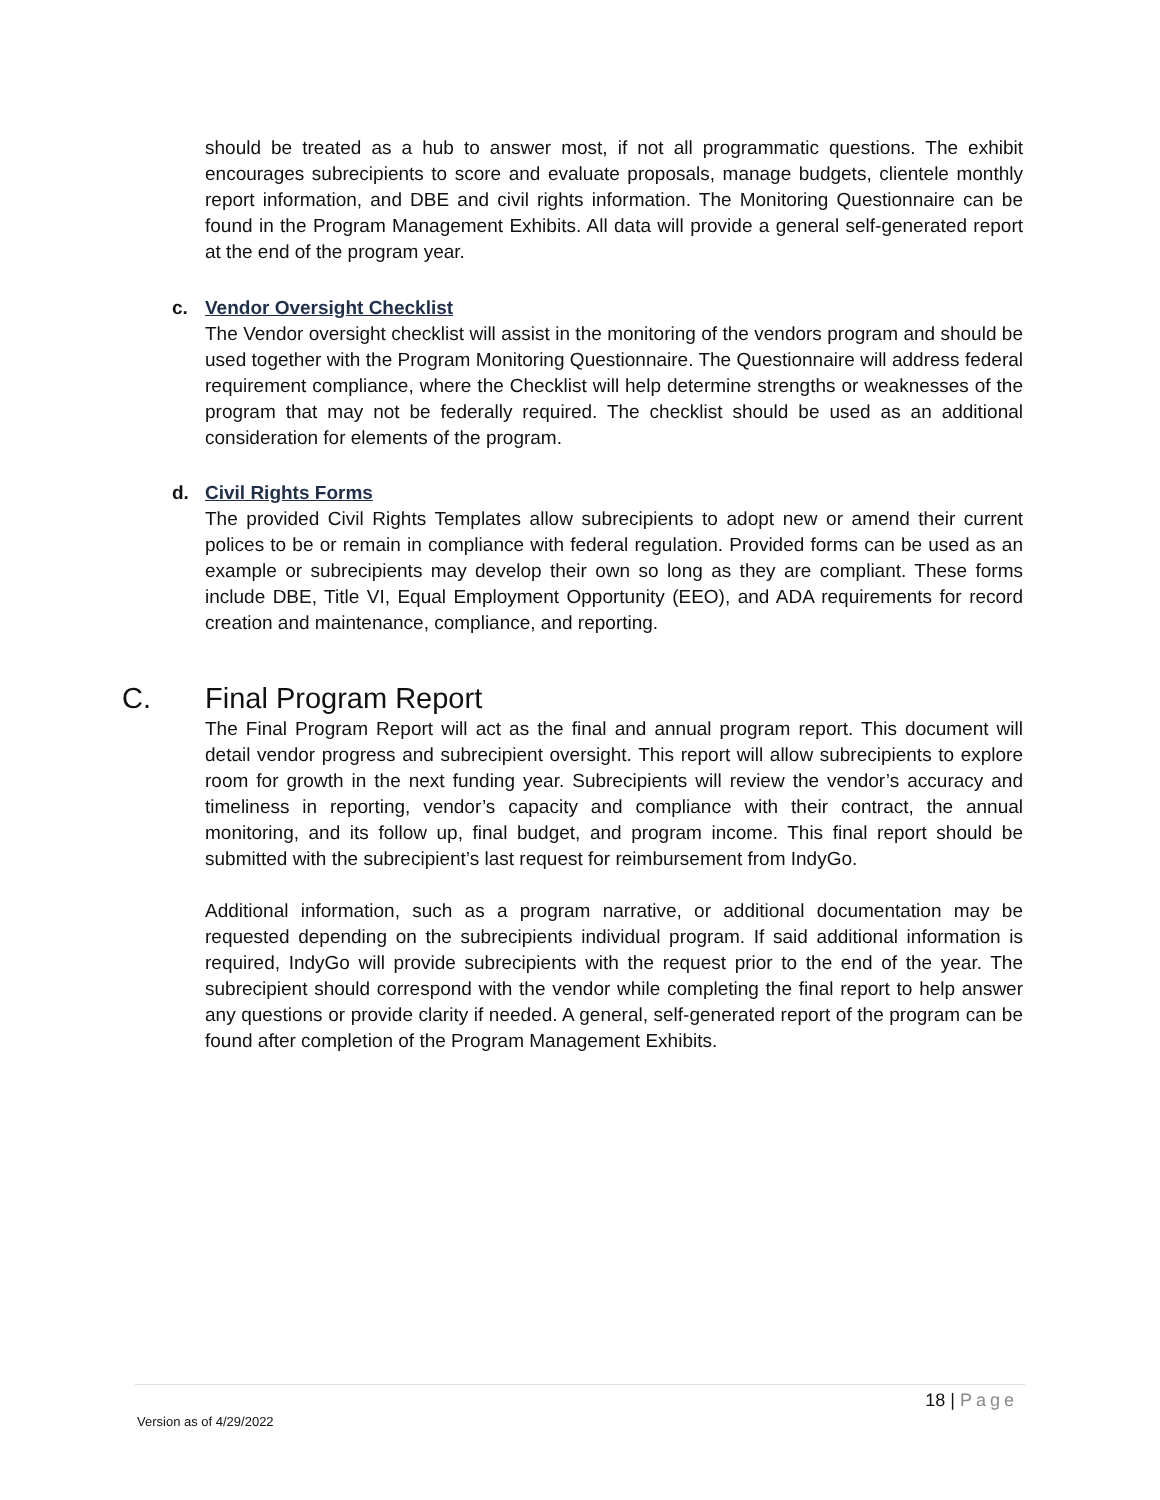should be treated as a hub to answer most, if not all programmatic questions. The exhibit encourages subrecipients to score and evaluate proposals, manage budgets, clientele monthly report information, and DBE and civil rights information. The Monitoring Questionnaire can be found in the Program Management Exhibits. All data will provide a general self-generated report at the end of the program year.
c. Vendor Oversight Checklist
The Vendor oversight checklist will assist in the monitoring of the vendors program and should be used together with the Program Monitoring Questionnaire. The Questionnaire will address federal requirement compliance, where the Checklist will help determine strengths or weaknesses of the program that may not be federally required. The checklist should be used as an additional consideration for elements of the program.
d. Civil Rights Forms
The provided Civil Rights Templates allow subrecipients to adopt new or amend their current polices to be or remain in compliance with federal regulation. Provided forms can be used as an example or subrecipients may develop their own so long as they are compliant. These forms include DBE, Title VI, Equal Employment Opportunity (EEO), and ADA requirements for record creation and maintenance, compliance, and reporting.
C. Final Program Report
The Final Program Report will act as the final and annual program report. This document will detail vendor progress and subrecipient oversight. This report will allow subrecipients to explore room for growth in the next funding year. Subrecipients will review the vendor’s accuracy and timeliness in reporting, vendor’s capacity and compliance with their contract, the annual monitoring, and its follow up, final budget, and program income. This final report should be submitted with the subrecipient’s last request for reimbursement from IndyGo.
Additional information, such as a program narrative, or additional documentation may be requested depending on the subrecipients individual program. If said additional information is required, IndyGo will provide subrecipients with the request prior to the end of the year. The subrecipient should correspond with the vendor while completing the final report to help answer any questions or provide clarity if needed. A general, self-generated report of the program can be found after completion of the Program Management Exhibits.
18 | Page
Version as of 4/29/2022